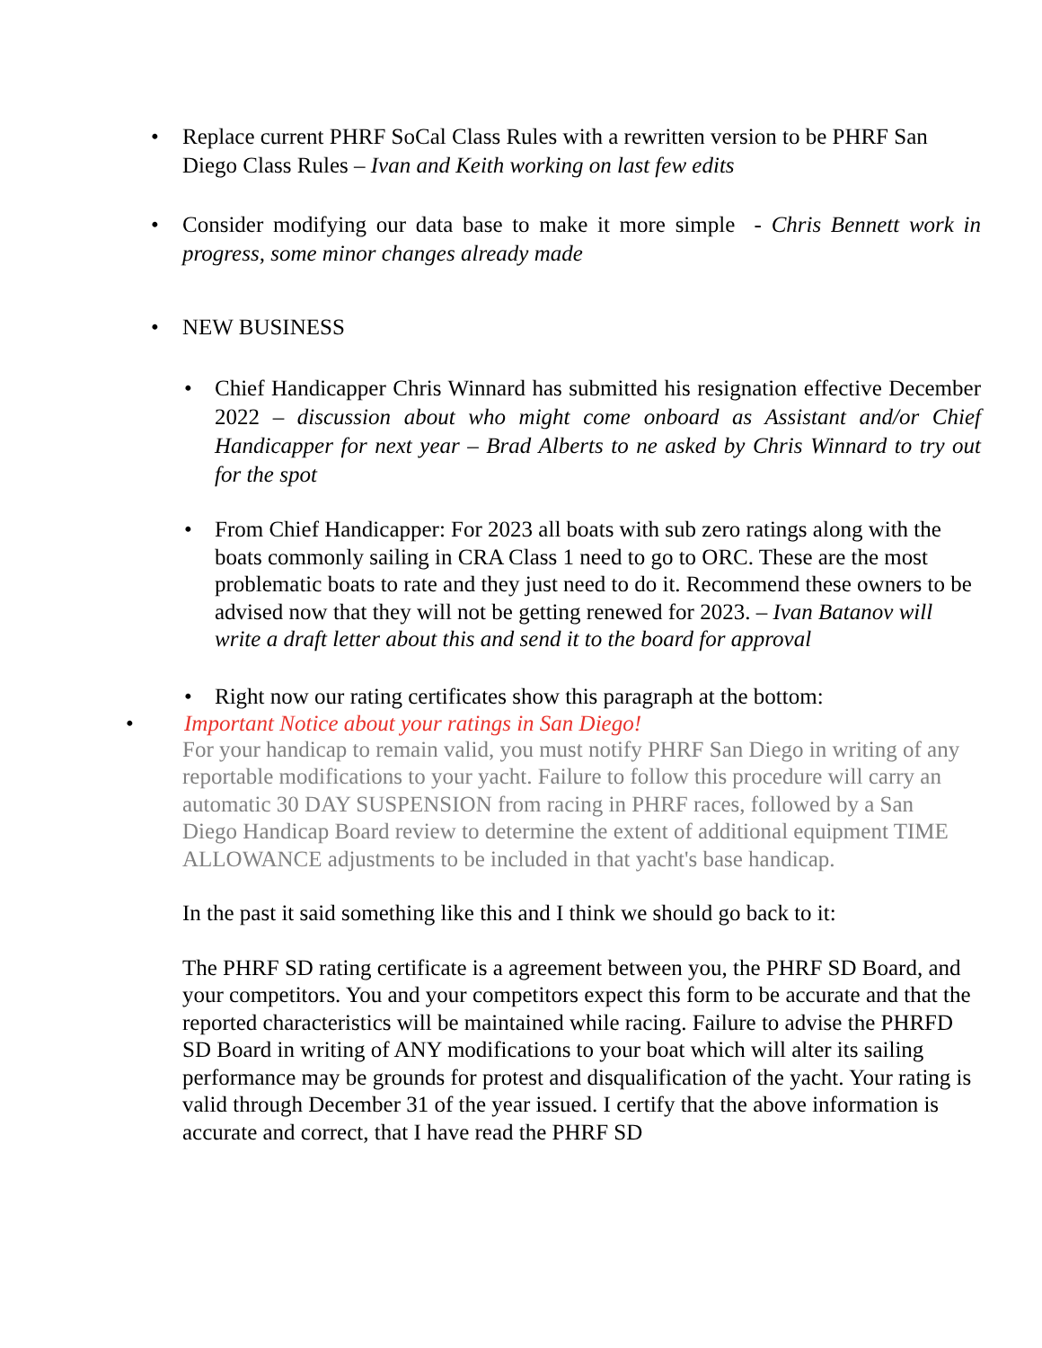• Replace current PHRF SoCal Class Rules with a rewritten version to be PHRF San Diego Class Rules – Ivan and Keith working on last few edits
• Consider modifying our data base to make it more simple - Chris Bennett work in progress, some minor changes already made
• NEW BUSINESS
• Chief Handicapper Chris Winnard has submitted his resignation effective December 2022 – discussion about who might come onboard as Assistant and/or Chief Handicapper for next year – Brad Alberts to ne asked by Chris Winnard to try out for the spot
• From Chief Handicapper: For 2023 all boats with sub zero ratings along with the boats commonly sailing in CRA Class 1 need to go to ORC. These are the most problematic boats to rate and they just need to do it. Recommend these owners to be advised now that they will not be getting renewed for 2023. – Ivan Batanov will write a draft letter about this and send it to the board for approval
• Right now our rating certificates show this paragraph at the bottom:
• Important Notice about your ratings in San Diego!
For your handicap to remain valid, you must notify PHRF San Diego in writing of any reportable modifications to your yacht. Failure to follow this procedure will carry an automatic 30 DAY SUSPENSION from racing in PHRF races, followed by a San Diego Handicap Board review to determine the extent of additional equipment TIME ALLOWANCE adjustments to be included in that yacht's base handicap.
In the past it said something like this and I think we should go back to it:
The PHRF SD rating certificate is a agreement between you, the PHRF SD Board, and your competitors. You and your competitors expect this form to be accurate and that the reported characteristics will be maintained while racing. Failure to advise the PHRFD SD Board in writing of ANY modifications to your boat which will alter its sailing performance may be grounds for protest and disqualification of the yacht. Your rating is valid through December 31 of the year issued. I certify that the above information is accurate and correct, that I have read the PHRF SD